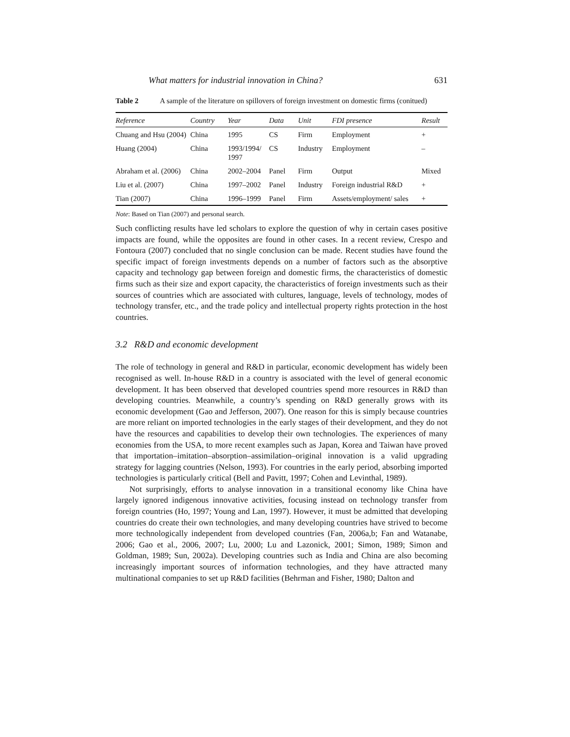What matters for industrial innovation in China? 631
Table 2 A sample of the literature on spillovers of foreign investment on domestic firms (conitued)
| Reference | Country | Year | Data | Unit | FDI presence | Result |
| --- | --- | --- | --- | --- | --- | --- |
| Chuang and Hsu (2004) | China | 1995 | CS | Firm | Employment | + |
| Huang (2004) | China | 1993/1994/ 1997 | CS | Industry | Employment | – |
| Abraham et al. (2006) | China | 2002–2004 | Panel | Firm | Output | Mixed |
| Liu et al. (2007) | China | 1997–2002 | Panel | Industry | Foreign industrial R&D | + |
| Tian (2007) | China | 1996–1999 | Panel | Firm | Assets/employment/ sales | + |
Note: Based on Tian (2007) and personal search.
Such conflicting results have led scholars to explore the question of why in certain cases positive impacts are found, while the opposites are found in other cases. In a recent review, Crespo and Fontoura (2007) concluded that no single conclusion can be made. Recent studies have found the specific impact of foreign investments depends on a number of factors such as the absorptive capacity and technology gap between foreign and domestic firms, the characteristics of domestic firms such as their size and export capacity, the characteristics of foreign investments such as their sources of countries which are associated with cultures, language, levels of technology, modes of technology transfer, etc., and the trade policy and intellectual property rights protection in the host countries.
3.2 R&D and economic development
The role of technology in general and R&D in particular, economic development has widely been recognised as well. In-house R&D in a country is associated with the level of general economic development. It has been observed that developed countries spend more resources in R&D than developing countries. Meanwhile, a country’s spending on R&D generally grows with its economic development (Gao and Jefferson, 2007). One reason for this is simply because countries are more reliant on imported technologies in the early stages of their development, and they do not have the resources and capabilities to develop their own technologies. The experiences of many economies from the USA, to more recent examples such as Japan, Korea and Taiwan have proved that importation–imitation–absorption–assimilation–original innovation is a valid upgrading strategy for lagging countries (Nelson, 1993). For countries in the early period, absorbing imported technologies is particularly critical (Bell and Pavitt, 1997; Cohen and Levinthal, 1989).
Not surprisingly, efforts to analyse innovation in a transitional economy like China have largely ignored indigenous innovative activities, focusing instead on technology transfer from foreign countries (Ho, 1997; Young and Lan, 1997). However, it must be admitted that developing countries do create their own technologies, and many developing countries have strived to become more technologically independent from developed countries (Fan, 2006a,b; Fan and Watanabe, 2006; Gao et al., 2006, 2007; Lu, 2000; Lu and Lazonick, 2001; Simon, 1989; Simon and Goldman, 1989; Sun, 2002a). Developing countries such as India and China are also becoming increasingly important sources of information technologies, and they have attracted many multinational companies to set up R&D facilities (Behrman and Fisher, 1980; Dalton and